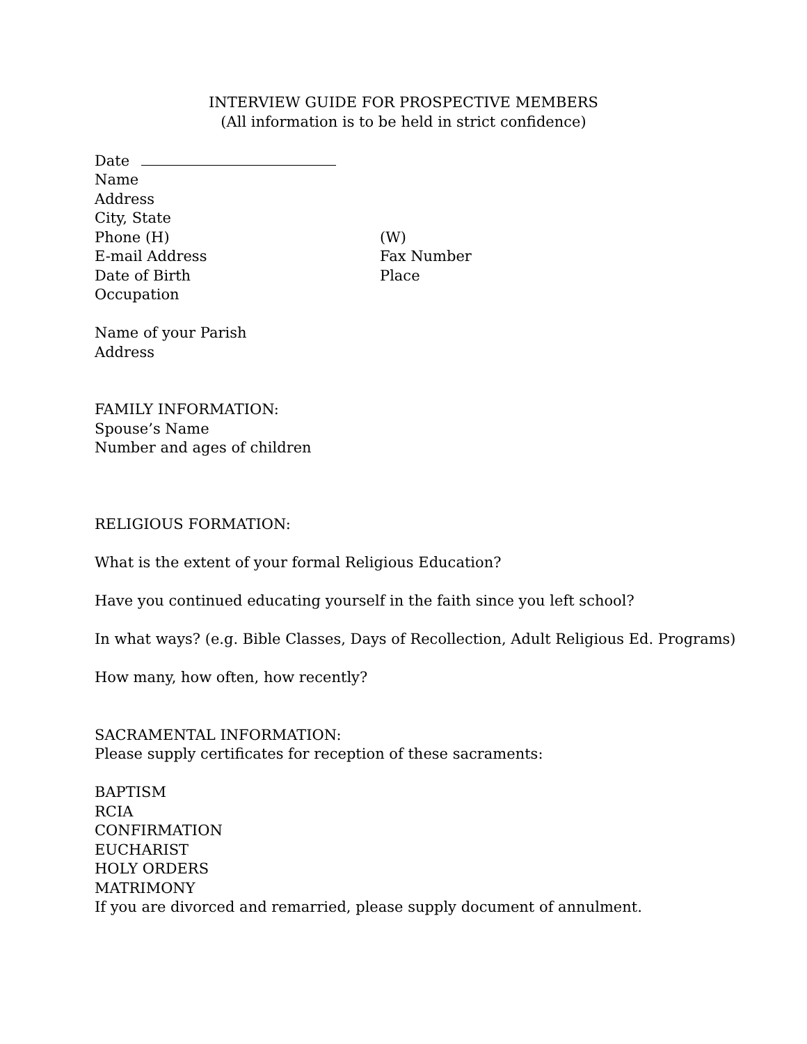INTERVIEW GUIDE FOR PROSPECTIVE MEMBERS
(All information is to be held in strict confidence)
Date
Name
Address
City, State
Phone (H) (W)
E-mail Address Fax Number
Date of Birth Place
Occupation
Name of your Parish
Address
FAMILY INFORMATION:
Spouse’s Name
Number and ages of children
RELIGIOUS FORMATION:
What is the extent of your formal Religious Education?
Have you continued educating yourself in the faith since you left school?
In what ways? (e.g. Bible Classes, Days of Recollection, Adult Religious Ed. Programs)
How many, how often, how recently?
SACRAMENTAL INFORMATION:
Please supply certificates for reception of these sacraments:
BAPTISM
RCIA
CONFIRMATION
EUCHARIST
HOLY ORDERS
MATRIMONY
If you are divorced and remarried, please supply document of annulment.